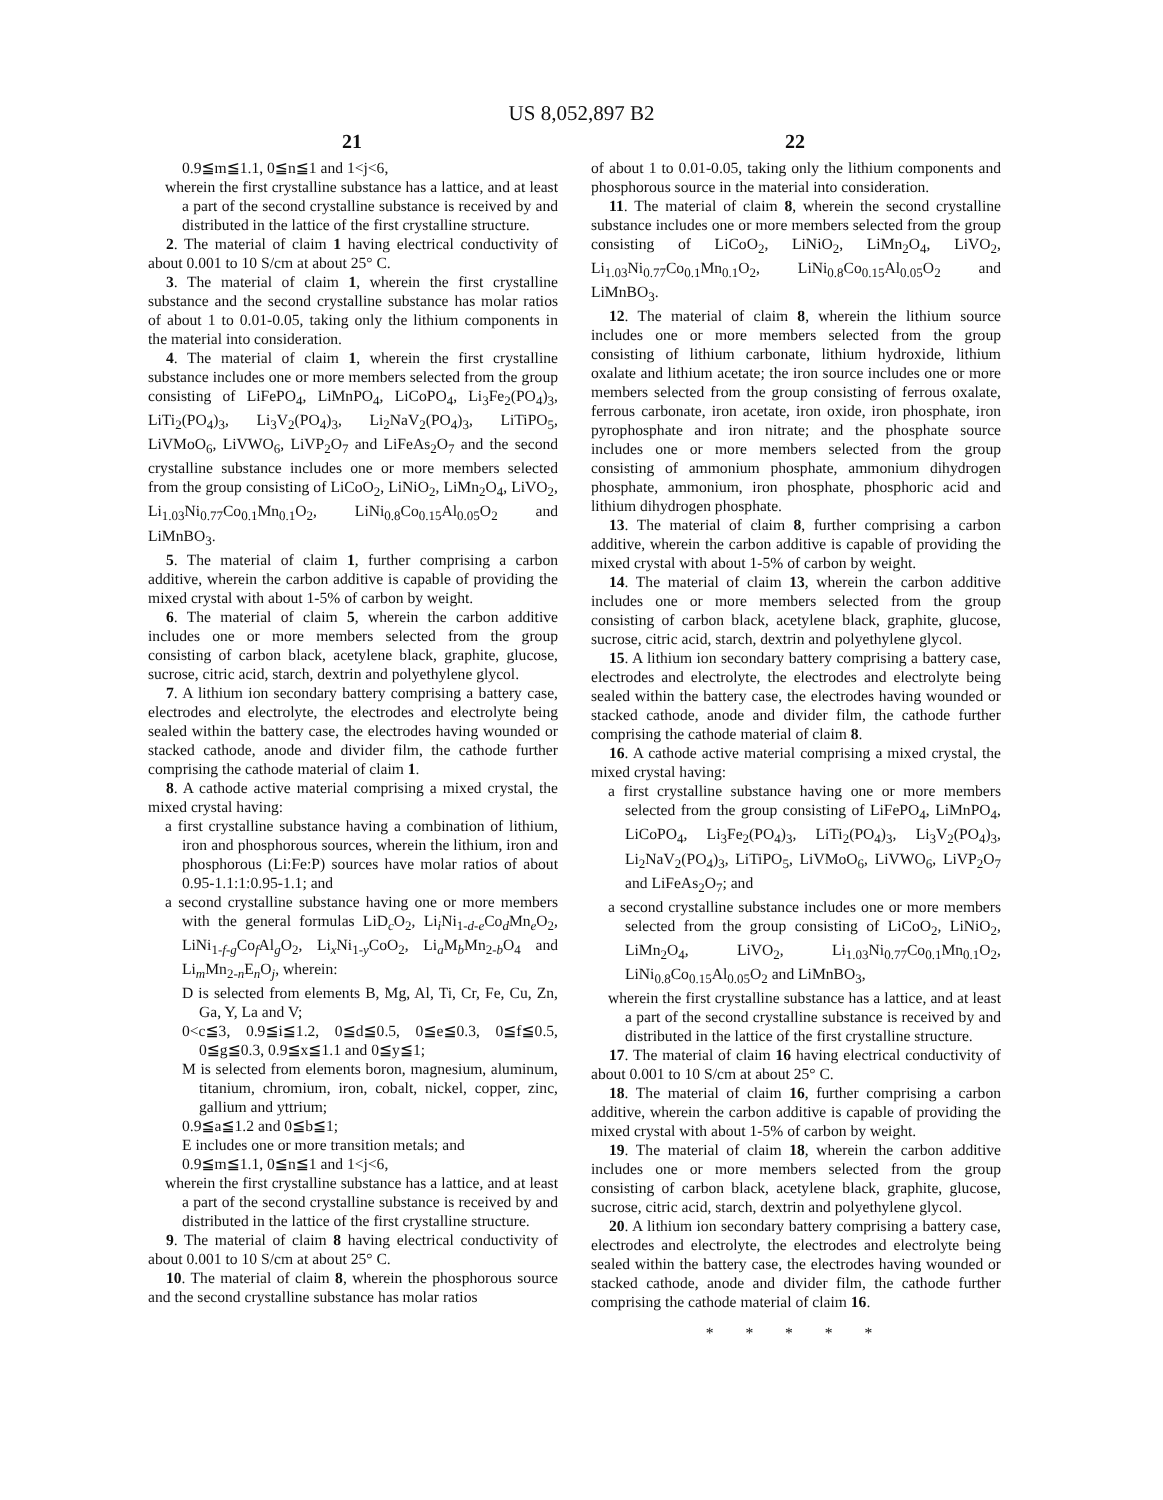US 8,052,897 B2
21 22
0.9≦m≦1.1, 0≦n≦1 and 1<j<6,
wherein the first crystalline substance has a lattice, and at least a part of the second crystalline substance is received by and distributed in the lattice of the first crystalline structure.
2. The material of claim 1 having electrical conductivity of about 0.001 to 10 S/cm at about 25° C.
3. The material of claim 1, wherein the first crystalline substance and the second crystalline substance has molar ratios of about 1 to 0.01-0.05, taking only the lithium components in the material into consideration.
4. The material of claim 1, wherein the first crystalline substance includes one or more members selected from the group consisting of LiFePO<sub>4</sub>, LiMnPO<sub>4</sub>, LiCoPO<sub>4</sub>, Li<sub>3</sub>Fe<sub>2</sub>(PO<sub>4</sub>)<sub>3</sub>, LiTi<sub>2</sub>(PO<sub>4</sub>)<sub>3</sub>, Li<sub>3</sub>V<sub>2</sub>(PO<sub>4</sub>)<sub>3</sub>, Li<sub>2</sub>NaV<sub>2</sub>(PO<sub>4</sub>)<sub>3</sub>, LiTiPO<sub>5</sub>, LiVMoO<sub>6</sub>, LiVWO<sub>6</sub>, LiVP<sub>2</sub>O<sub>7</sub> and LiFeAs<sub>2</sub>O<sub>7</sub> and the second crystalline substance includes one or more members selected from the group consisting of LiCoO<sub>2</sub>, LiNiO<sub>2</sub>, LiMn<sub>2</sub>O<sub>4</sub>, LiVO<sub>2</sub>, Li<sub>1.03</sub>Ni<sub>0.77</sub>Co<sub>0.1</sub>Mn<sub>0.1</sub>O<sub>2</sub>, LiNi<sub>0.8</sub>Co<sub>0.15</sub>Al<sub>0.05</sub>O<sub>2</sub> and LiMnBO<sub>3</sub>.
5. The material of claim 1, further comprising a carbon additive, wherein the carbon additive is capable of providing the mixed crystal with about 1-5% of carbon by weight.
6. The material of claim 5, wherein the carbon additive includes one or more members selected from the group consisting of carbon black, acetylene black, graphite, glucose, sucrose, citric acid, starch, dextrin and polyethylene glycol.
7. A lithium ion secondary battery comprising a battery case, electrodes and electrolyte, the electrodes and electrolyte being sealed within the battery case, the electrodes having wounded or stacked cathode, anode and divider film, the cathode further comprising the cathode material of claim 1.
8. A cathode active material comprising a mixed crystal, the mixed crystal having:
a first crystalline substance having a combination of lithium, iron and phosphorous sources, wherein the lithium, iron and phosphorous (Li:Fe:P) sources have molar ratios of about 0.95-1.1:1:0.95-1.1; and
a second crystalline substance having one or more members with the general formulas LiD<sub>c</sub>O<sub>2</sub>, Li<sub>i</sub>Ni<sub>1-d-e</sub>Co<sub>d</sub>Mn<sub>e</sub>O<sub>2</sub>, LiNi<sub>1-f-g</sub>Co<sub>f</sub>Al<sub>g</sub>O<sub>2</sub>, Li<sub>x</sub>Ni<sub>1-y</sub>CoO<sub>2</sub>, Li<sub>a</sub>M<sub>b</sub>Mn<sub>2-b</sub>O<sub>4</sub> and Li<sub>m</sub>Mn<sub>2-n</sub>E<sub>n</sub>O<sub>j</sub>, wherein:
D is selected from elements B, Mg, Al, Ti, Cr, Fe, Cu, Zn, Ga, Y, La and V;
0<c≦3, 0.9≦i≦1.2, 0≦d≦0.5, 0≦e≦0.3, 0≦f≦0.5, 0≦g≦0.3, 0.9≦x≦1.1 and 0≦y≦1;
M is selected from elements boron, magnesium, aluminum, titanium, chromium, iron, cobalt, nickel, copper, zinc, gallium and yttrium;
0.9≦a≦1.2 and 0≦b≦1;
E includes one or more transition metals; and
0.9≦m≦1.1, 0≦n≦1 and 1<j<6,
wherein the first crystalline substance has a lattice, and at least a part of the second crystalline substance is received by and distributed in the lattice of the first crystalline structure.
9. The material of claim 8 having electrical conductivity of about 0.001 to 10 S/cm at about 25° C.
10. The material of claim 8, wherein the phosphorous source and the second crystalline substance has molar ratios
of about 1 to 0.01-0.05, taking only the lithium components and phosphorous source in the material into consideration.
11. The material of claim 8, wherein the second crystalline substance includes one or more members selected from the group consisting of LiCoO<sub>2</sub>, LiNiO<sub>2</sub>, LiMn<sub>2</sub>O<sub>4</sub>, LiVO<sub>2</sub>, Li<sub>1.03</sub>Ni<sub>0.77</sub>Co<sub>0.1</sub>Mn<sub>0.1</sub>O<sub>2</sub>, LiNi<sub>0.8</sub>Co<sub>0.15</sub>Al<sub>0.05</sub>O<sub>2</sub> and LiMnBO<sub>3</sub>.
12. The material of claim 8, wherein the lithium source includes one or more members selected from the group consisting of lithium carbonate, lithium hydroxide, lithium oxalate and lithium acetate; the iron source includes one or more members selected from the group consisting of ferrous oxalate, ferrous carbonate, iron acetate, iron oxide, iron phosphate, iron pyrophosphate and iron nitrate; and the phosphate source includes one or more members selected from the group consisting of ammonium phosphate, ammonium dihydrogen phosphate, ammonium, iron phosphate, phosphoric acid and lithium dihydrogen phosphate.
13. The material of claim 8, further comprising a carbon additive, wherein the carbon additive is capable of providing the mixed crystal with about 1-5% of carbon by weight.
14. The material of claim 13, wherein the carbon additive includes one or more members selected from the group consisting of carbon black, acetylene black, graphite, glucose, sucrose, citric acid, starch, dextrin and polyethylene glycol.
15. A lithium ion secondary battery comprising a battery case, electrodes and electrolyte, the electrodes and electrolyte being sealed within the battery case, the electrodes having wounded or stacked cathode, anode and divider film, the cathode further comprising the cathode material of claim 8.
16. A cathode active material comprising a mixed crystal, the mixed crystal having:
a first crystalline substance having one or more members selected from the group consisting of LiFePO<sub>4</sub>, LiMnPO<sub>4</sub>, LiCoPO<sub>4</sub>, Li<sub>3</sub>Fe<sub>2</sub>(PO<sub>4</sub>)<sub>3</sub>, LiTi<sub>2</sub>(PO<sub>4</sub>)<sub>3</sub>, Li<sub>3</sub>V<sub>2</sub>(PO<sub>4</sub>)<sub>3</sub>, Li<sub>2</sub>NaV<sub>2</sub>(PO<sub>4</sub>)<sub>3</sub>, LiTiPO<sub>5</sub>, LiVMoO<sub>6</sub>, LiVWO<sub>6</sub>, LiVP<sub>2</sub>O<sub>7</sub> and LiFeAs<sub>2</sub>O<sub>7</sub>; and
a second crystalline substance includes one or more members selected from the group consisting of LiCoO<sub>2</sub>, LiNiO<sub>2</sub>, LiMn<sub>2</sub>O<sub>4</sub>, LiVO<sub>2</sub>, Li<sub>1.03</sub>Ni<sub>0.77</sub>Co<sub>0.1</sub>Mn<sub>0.1</sub>O<sub>2</sub>, LiNi<sub>0.8</sub>Co<sub>0.15</sub>Al<sub>0.05</sub>O<sub>2</sub> and LiMnBO<sub>3</sub>,
wherein the first crystalline substance has a lattice, and at least a part of the second crystalline substance is received by and distributed in the lattice of the first crystalline structure.
17. The material of claim 16 having electrical conductivity of about 0.001 to 10 S/cm at about 25° C.
18. The material of claim 16, further comprising a carbon additive, wherein the carbon additive is capable of providing the mixed crystal with about 1-5% of carbon by weight.
19. The material of claim 18, wherein the carbon additive includes one or more members selected from the group consisting of carbon black, acetylene black, graphite, glucose, sucrose, citric acid, starch, dextrin and polyethylene glycol.
20. A lithium ion secondary battery comprising a battery case, electrodes and electrolyte, the electrodes and electrolyte being sealed within the battery case, the electrodes having wounded or stacked cathode, anode and divider film, the cathode further comprising the cathode material of claim 16.
* * * * *